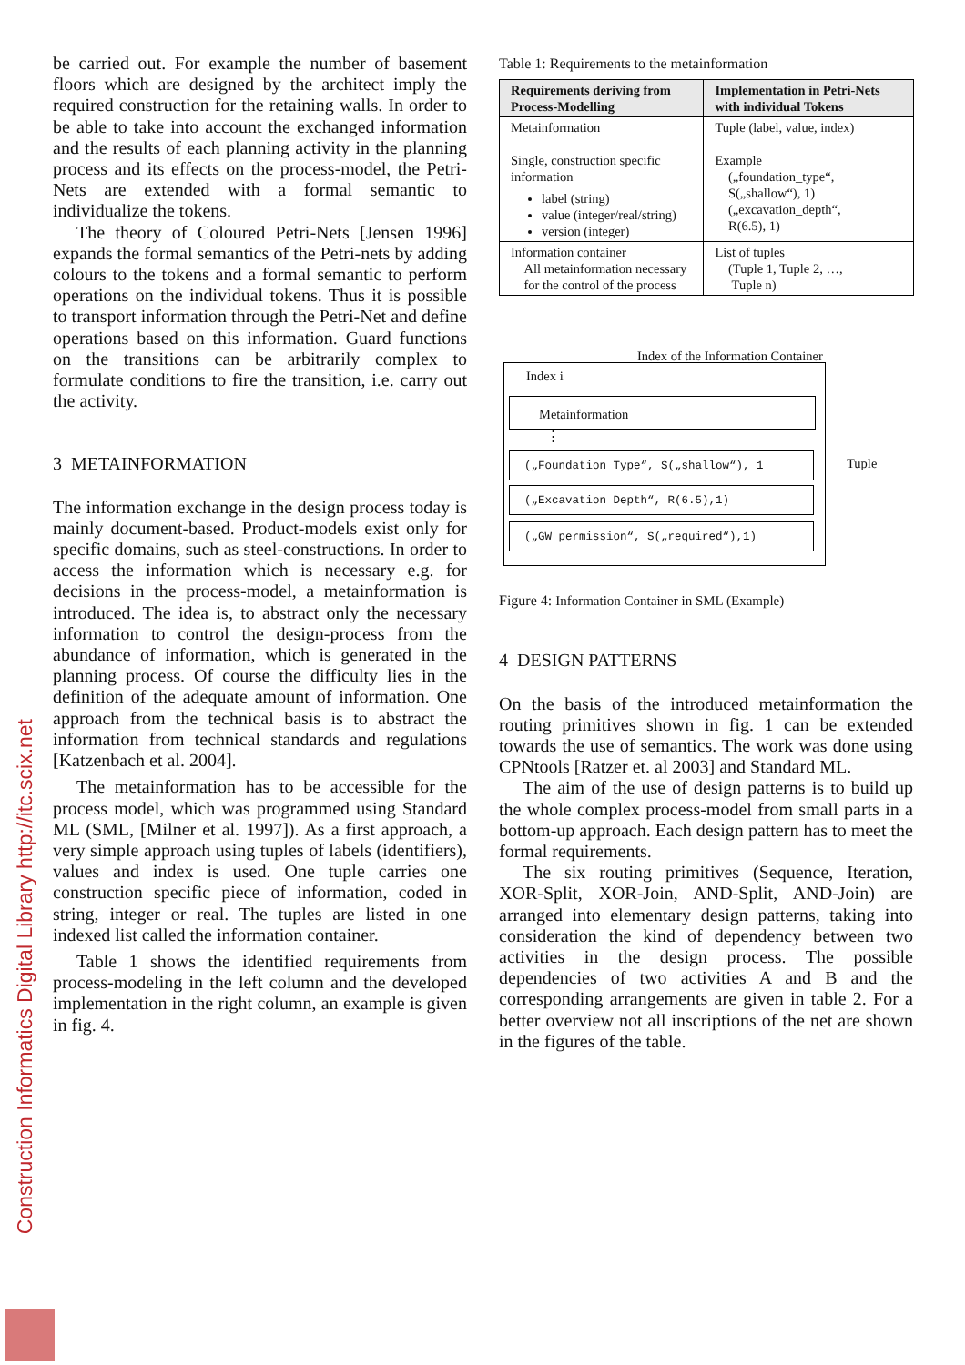Construction Informatics Digital Library http://itc.scix.net
be carried out. For example the number of basement floors which are designed by the architect imply the required construction for the retaining walls. In order to be able to take into account the exchanged information and the results of each planning activity in the planning process and its effects on the process-model, the Petri-Nets are extended with a formal semantic to individualize the tokens.
The theory of Coloured Petri-Nets [Jensen 1996] expands the formal semantics of the Petri-nets by adding colours to the tokens and a formal semantic to perform operations on the individual tokens. Thus it is possible to transport information through the Petri-Net and define operations based on this information. Guard functions on the transitions can be arbitrarily complex to formulate conditions to fire the transition, i.e. carry out the activity.
3 METAINFORMATION
The information exchange in the design process today is mainly document-based. Product-models exist only for specific domains, such as steel-constructions. In order to access the information which is necessary e.g. for decisions in the process-model, a metainformation is introduced. The idea is, to abstract only the necessary information to control the design-process from the abundance of information, which is generated in the planning process. Of course the difficulty lies in the definition of the adequate amount of information. One approach from the technical basis is to abstract the information from technical standards and regulations [Katzenbach et al. 2004].
The metainformation has to be accessible for the process model, which was programmed using Standard ML (SML, [Milner et al. 1997]). As a first approach, a very simple approach using tuples of labels (identifiers), values and index is used. One tuple carries one construction specific piece of information, coded in string, integer or real. The tuples are listed in one indexed list called the information container.
Table 1 shows the identified requirements from process-modeling in the left column and the developed implementation in the right column, an example is given in fig. 4.
Table 1: Requirements to the metainformation
| Requirements deriving from Process-Modelling | Implementation in Petri-Nets with individual Tokens |
| --- | --- |
| Metainformation Single, construction specific information label (string) value (integer/real/string) version (integer) | Tuple (label, value, index) Example („foundation_type“, S(„shallow“), 1) („excavation_depth“, R(6.5), 1) |
| Information container All metainformation necessary for the control of the process | List of tuples (Tuple 1, Tuple 2, …, Tuple n) |
Index of the Information Container
Index i
Metainformation
⋮
(„Foundation Type“, S(„shallow“), 1
(„Excavation Depth“, R(6.5),1)
(„GW permission“, S(„required“),1)
Tuple
Figure 4: Information Container in SML (Example)
4 DESIGN PATTERNS
On the basis of the introduced metainformation the routing primitives shown in fig. 1 can be extended towards the use of semantics. The work was done using CPNtools [Ratzer et. al 2003] and Standard ML.
The aim of the use of design patterns is to build up the whole complex process-model from small parts in a bottom-up approach. Each design pattern has to meet the formal requirements.
The six routing primitives (Sequence, Iteration, XOR-Split, XOR-Join, AND-Split, AND-Join) are arranged into elementary design patterns, taking into consideration the kind of dependency between two activities in the design process. The possible dependencies of two activities A and B and the corresponding arrangements are given in table 2. For a better overview not all inscriptions of the net are shown in the figures of the table.